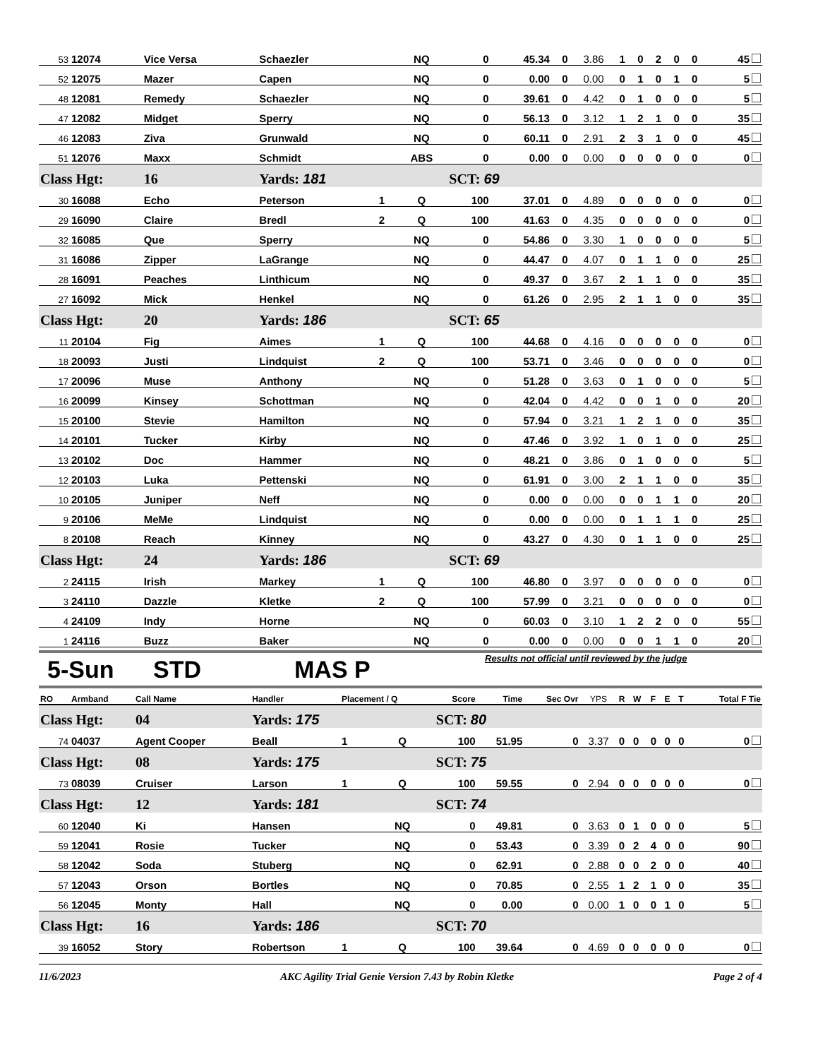| 53 | 12074 | Vice Versa | Schaezler | | NQ | 0 | 45.34 | 0 | 3.86 | 1 | 0 | 2 | 0 | 0 | 45 |
| 52 | 12075 | Mazer | Capen | | NQ | 0 | 0.00 | 0 | 0.00 | 0 | 1 | 0 | 1 | 0 | 5 |
| 48 | 12081 | Remedy | Schaezler | | NQ | 0 | 39.61 | 0 | 4.42 | 0 | 1 | 0 | 0 | 0 | 5 |
| 47 | 12082 | Midget | Sperry | | NQ | 0 | 56.13 | 0 | 3.12 | 1 | 2 | 1 | 0 | 0 | 35 |
| 46 | 12083 | Ziva | Grunwald | | NQ | 0 | 60.11 | 0 | 2.91 | 2 | 3 | 1 | 0 | 0 | 45 |
| 51 | 12076 | Maxx | Schmidt | | ABS | 0 | 0.00 | 0 | 0.00 | 0 | 0 | 0 | 0 | 0 | 0 |
| Class Hgt: | | 16 | Yards: 181 | | | SCT: 69 | | | | | | | | | |
| 30 | 16088 | Echo | Peterson | 1 | Q | 100 | 37.01 | 0 | 4.89 | 0 | 0 | 0 | 0 | 0 | 0 |
| 29 | 16090 | Claire | Bredl | 2 | Q | 100 | 41.63 | 0 | 4.35 | 0 | 0 | 0 | 0 | 0 | 0 |
| 32 | 16085 | Que | Sperry | | NQ | 0 | 54.86 | 0 | 3.30 | 1 | 0 | 0 | 0 | 0 | 5 |
| 31 | 16086 | Zipper | LaGrange | | NQ | 0 | 44.47 | 0 | 4.07 | 0 | 1 | 1 | 0 | 0 | 25 |
| 28 | 16091 | Peaches | Linthicum | | NQ | 0 | 49.37 | 0 | 3.67 | 2 | 1 | 1 | 0 | 0 | 35 |
| 27 | 16092 | Mick | Henkel | | NQ | 0 | 61.26 | 0 | 2.95 | 2 | 1 | 1 | 0 | 0 | 35 |
| Class Hgt: | | 20 | Yards: 186 | | | SCT: 65 | | | | | | | | | |
| 11 | 20104 | Fig | Aimes | 1 | Q | 100 | 44.68 | 0 | 4.16 | 0 | 0 | 0 | 0 | 0 | 0 |
| 18 | 20093 | Justi | Lindquist | 2 | Q | 100 | 53.71 | 0 | 3.46 | 0 | 0 | 0 | 0 | 0 | 0 |
| 17 | 20096 | Muse | Anthony | | NQ | 0 | 51.28 | 0 | 3.63 | 0 | 1 | 0 | 0 | 0 | 5 |
| 16 | 20099 | Kinsey | Schottman | | NQ | 0 | 42.04 | 0 | 4.42 | 0 | 0 | 1 | 0 | 0 | 20 |
| 15 | 20100 | Stevie | Hamilton | | NQ | 0 | 57.94 | 0 | 3.21 | 1 | 2 | 1 | 0 | 0 | 35 |
| 14 | 20101 | Tucker | Kirby | | NQ | 0 | 47.46 | 0 | 3.92 | 1 | 0 | 1 | 0 | 0 | 25 |
| 13 | 20102 | Doc | Hammer | | NQ | 0 | 48.21 | 0 | 3.86 | 0 | 1 | 0 | 0 | 0 | 5 |
| 12 | 20103 | Luka | Pettenski | | NQ | 0 | 61.91 | 0 | 3.00 | 2 | 1 | 1 | 0 | 0 | 35 |
| 10 | 20105 | Juniper | Neff | | NQ | 0 | 0.00 | 0 | 0.00 | 0 | 0 | 1 | 1 | 0 | 20 |
| 9 | 20106 | MeMe | Lindquist | | NQ | 0 | 0.00 | 0 | 0.00 | 0 | 1 | 1 | 1 | 0 | 25 |
| 8 | 20108 | Reach | Kinney | | NQ | 0 | 43.27 | 0 | 4.30 | 0 | 1 | 1 | 0 | 0 | 25 |
| Class Hgt: | | 24 | Yards: 186 | | | SCT: 69 | | | | | | | | | |
| 2 | 24115 | Irish | Markey | 1 | Q | 100 | 46.80 | 0 | 3.97 | 0 | 0 | 0 | 0 | 0 | 0 |
| 3 | 24110 | Dazzle | Kletke | 2 | Q | 100 | 57.99 | 0 | 3.21 | 0 | 0 | 0 | 0 | 0 | 0 |
| 4 | 24109 | Indy | Horne | | NQ | 0 | 60.03 | 0 | 3.10 | 1 | 2 | 2 | 0 | 0 | 55 |
| 1 | 24116 | Buzz | Baker | | NQ | 0 | 0.00 | 0 | 0.00 | 0 | 0 | 1 | 1 | 0 | 20 |
5-Sun STD MAS P Results not official until reviewed by the judge
| RO | Armband | Call Name | Handler | Placement / Q | | Score | Time | Sec Ovr | YPS | R | W | F | E | T | Total F Tie |
| Class Hgt: | | 04 | Yards: 175 | | | SCT: 80 | | | | | | | | | |
| 74 | 04037 | Agent Cooper | Beall | 1 | Q | 100 | 51.95 | 0 | 3.37 | 0 | 0 | 0 | 0 | 0 | 0 |
| Class Hgt: | | 08 | Yards: 175 | | | SCT: 75 | | | | | | | | | |
| 73 | 08039 | Cruiser | Larson | 1 | Q | 100 | 59.55 | 0 | 2.94 | 0 | 0 | 0 | 0 | 0 | 0 |
| Class Hgt: | | 12 | Yards: 181 | | | SCT: 74 | | | | | | | | | |
| 60 | 12040 | Ki | Hansen | | NQ | 0 | 49.81 | 0 | 3.63 | 0 | 1 | 0 | 0 | 0 | 5 |
| 59 | 12041 | Rosie | Tucker | | NQ | 0 | 53.43 | 0 | 3.39 | 0 | 2 | 4 | 0 | 0 | 90 |
| 58 | 12042 | Soda | Stuberg | | NQ | 0 | 62.91 | 0 | 2.88 | 0 | 0 | 2 | 0 | 0 | 40 |
| 57 | 12043 | Orson | Bortles | | NQ | 0 | 70.85 | 0 | 2.55 | 1 | 2 | 1 | 0 | 0 | 35 |
| 56 | 12045 | Monty | Hall | | NQ | 0 | 0.00 | 0 | 0.00 | 1 | 0 | 0 | 1 | 0 | 5 |
| Class Hgt: | | 16 | Yards: 186 | | | SCT: 70 | | | | | | | | | |
| 39 | 16052 | Story | Robertson | 1 | Q | 100 | 39.64 | 0 | 4.69 | 0 | 0 | 0 | 0 | 0 | 0 |
11/6/2023 AKC Agility Trial Genie Version 7.43 by Robin Kletke Page 2 of 4